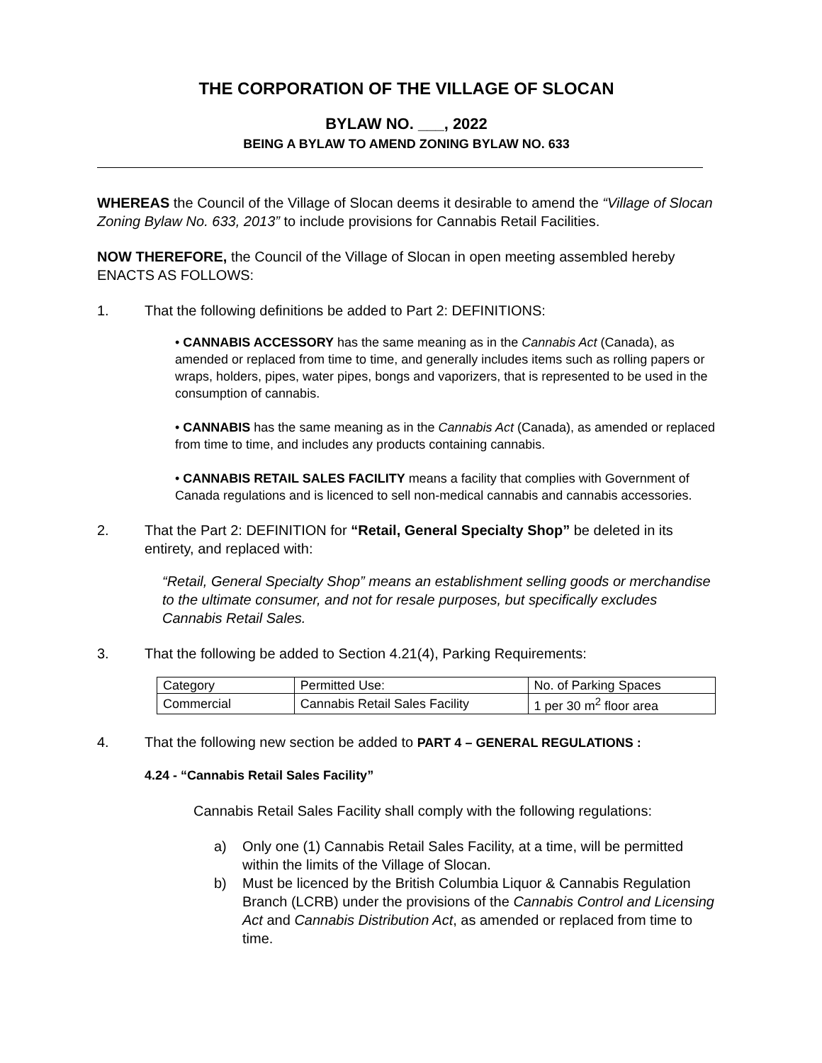THE CORPORATION OF THE VILLAGE OF SLOCAN
BYLAW NO. ___, 2022
BEING A BYLAW TO AMEND ZONING BYLAW NO. 633
WHEREAS the Council of the Village of Slocan deems it desirable to amend the “Village of Slocan Zoning Bylaw No. 633, 2013” to include provisions for Cannabis Retail Facilities.
NOW THEREFORE, the Council of the Village of Slocan in open meeting assembled hereby ENACTS AS FOLLOWS:
1. That the following definitions be added to Part 2: DEFINITIONS:
• CANNABIS ACCESSORY has the same meaning as in the Cannabis Act (Canada), as amended or replaced from time to time, and generally includes items such as rolling papers or wraps, holders, pipes, water pipes, bongs and vaporizers, that is represented to be used in the consumption of cannabis.
• CANNABIS has the same meaning as in the Cannabis Act (Canada), as amended or replaced from time to time, and includes any products containing cannabis.
• CANNABIS RETAIL SALES FACILITY means a facility that complies with Government of Canada regulations and is licenced to sell non-medical cannabis and cannabis accessories.
2. That the Part 2: DEFINITION for “Retail, General Specialty Shop” be deleted in its entirety, and replaced with:
“Retail, General Specialty Shop” means an establishment selling goods or merchandise to the ultimate consumer, and not for resale purposes, but specifically excludes Cannabis Retail Sales.
3. That the following be added to Section 4.21(4), Parking Requirements:
| Category | Permitted Use: | No. of Parking Spaces |
| Commercial | Cannabis Retail Sales Facility | 1 per 30 m<sup>2</sup> floor area |
4. That the following new section be added to PART 4 – GENERAL REGULATIONS :
4.24 - “Cannabis Retail Sales Facility”
Cannabis Retail Sales Facility shall comply with the following regulations:
a) Only one (1) Cannabis Retail Sales Facility, at a time, will be permitted within the limits of the Village of Slocan.
b) Must be licenced by the British Columbia Liquor & Cannabis Regulation Branch (LCRB) under the provisions of the Cannabis Control and Licensing Act and Cannabis Distribution Act, as amended or replaced from time to time.